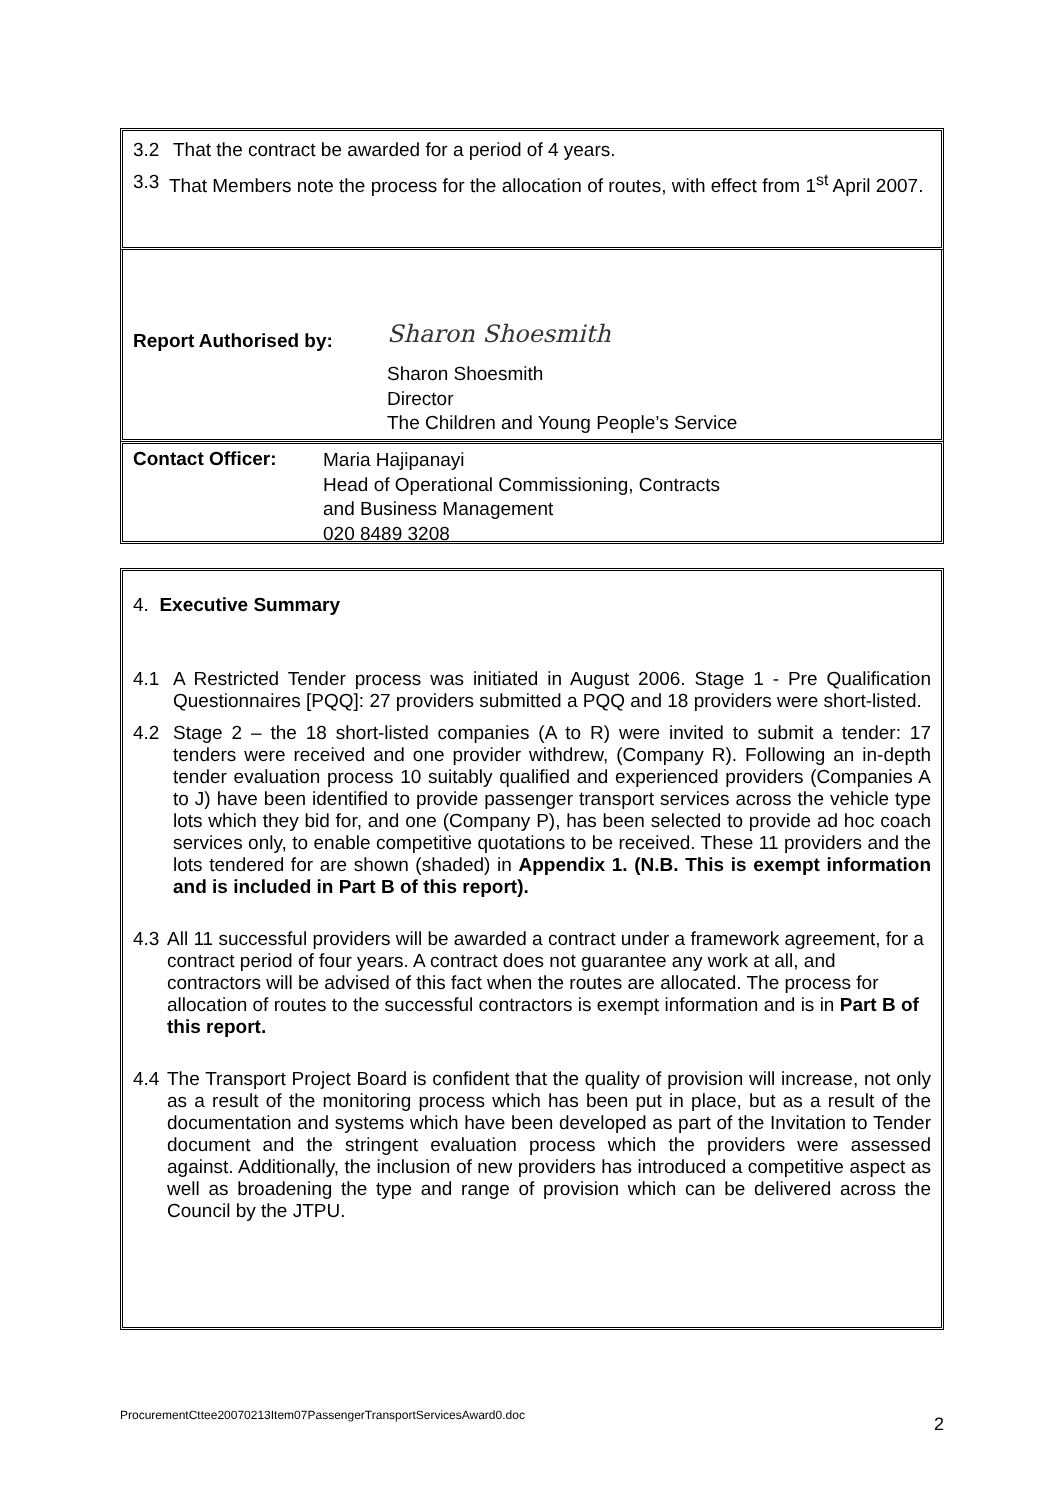3.2 That the contract be awarded for a period of 4 years.
3.3 That Members note the process for the allocation of routes, with effect from 1<sup>st</sup> April 2007.
Report Authorised by:
Sharon Shoesmith
Sharon Shoesmith
Director
The Children and Young People’s Service
Contact Officer:
Maria Hajipanayi
Head of Operational Commissioning, Contracts
and Business Management
020 8489 3208
4. Executive Summary
4.1 A Restricted Tender process was initiated in August 2006. Stage 1 - Pre Qualification Questionnaires [PQQ]: 27 providers submitted a PQQ and 18 providers were short-listed.
4.2 Stage 2 – the 18 short-listed companies (A to R) were invited to submit a tender: 17 tenders were received and one provider withdrew, (Company R). Following an in-depth tender evaluation process 10 suitably qualified and experienced providers (Companies A to J) have been identified to provide passenger transport services across the vehicle type lots which they bid for, and one (Company P), has been selected to provide ad hoc coach services only, to enable competitive quotations to be received. These 11 providers and the lots tendered for are shown (shaded) in Appendix 1. (N.B. This is exempt information and is included in Part B of this report).
4.3 All 11 successful providers will be awarded a contract under a framework agreement, for a contract period of four years. A contract does not guarantee any work at all, and contractors will be advised of this fact when the routes are allocated. The process for allocation of routes to the successful contractors is exempt information and is in Part B of this report.
4.4 The Transport Project Board is confident that the quality of provision will increase, not only as a result of the monitoring process which has been put in place, but as a result of the documentation and systems which have been developed as part of the Invitation to Tender document and the stringent evaluation process which the providers were assessed against. Additionally, the inclusion of new providers has introduced a competitive aspect as well as broadening the type and range of provision which can be delivered across the Council by the JTPU.
ProcurementCttee20070213Item07PassengerTransportServicesAward0.doc 2